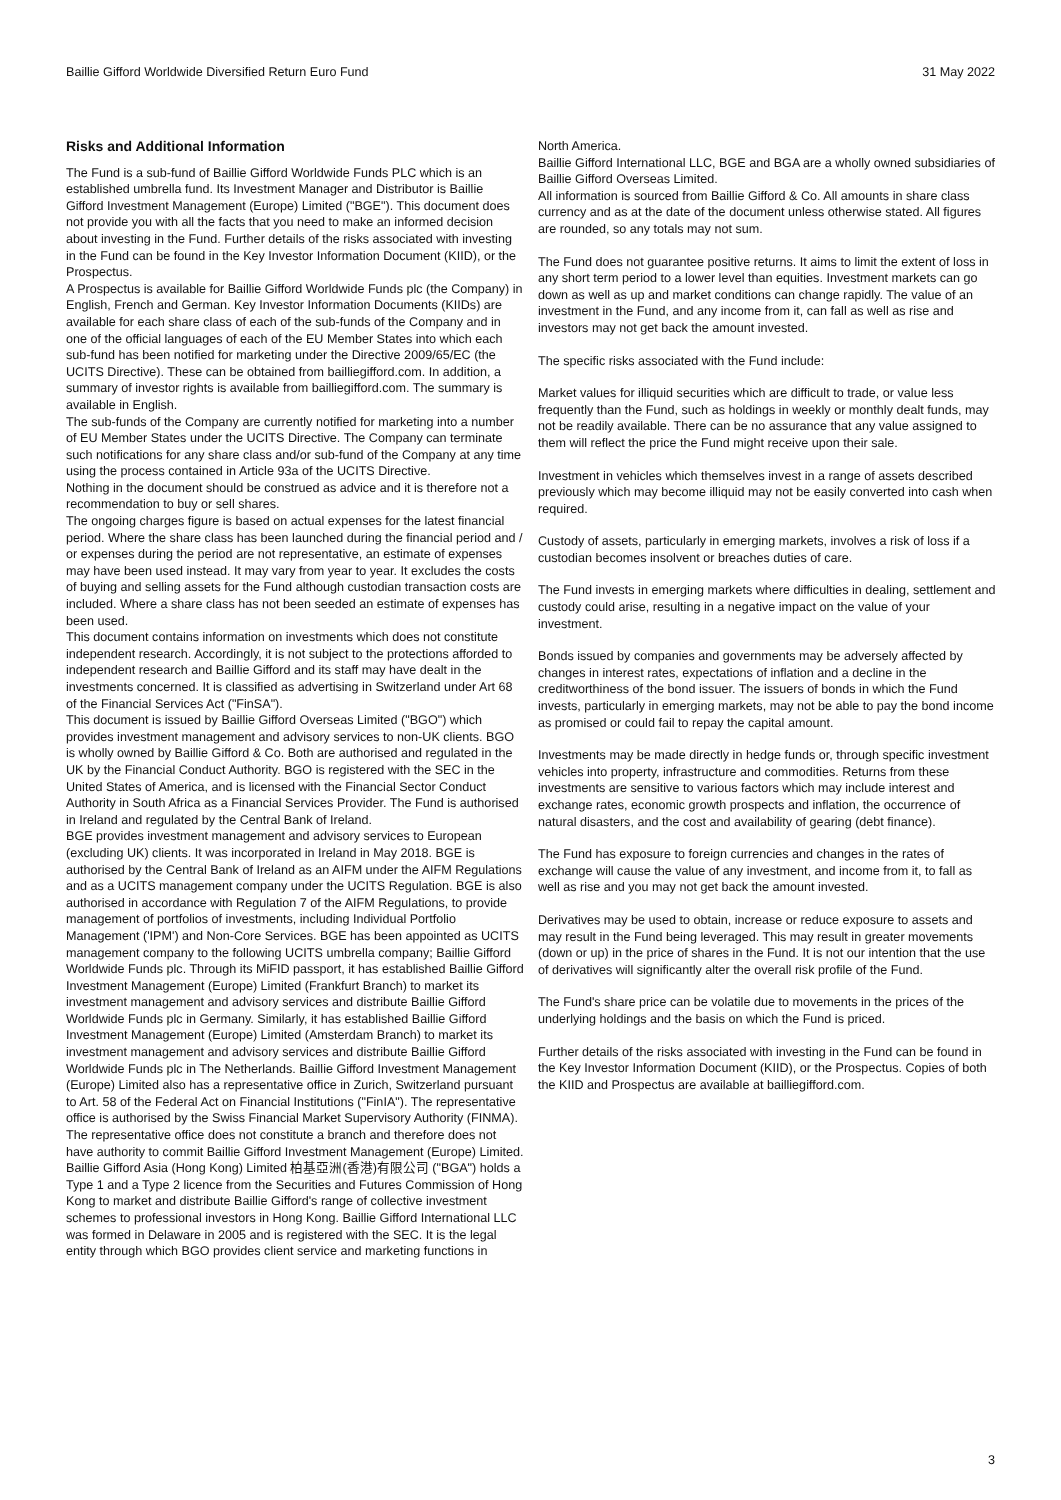Baillie Gifford Worldwide Diversified Return Euro Fund 31 May 2022
Risks and Additional Information
The Fund is a sub-fund of Baillie Gifford Worldwide Funds PLC which is an established umbrella fund. Its Investment Manager and Distributor is Baillie Gifford Investment Management (Europe) Limited ("BGE"). This document does not provide you with all the facts that you need to make an informed decision about investing in the Fund. Further details of the risks associated with investing in the Fund can be found in the Key Investor Information Document (KIID), or the Prospectus.
A Prospectus is available for Baillie Gifford Worldwide Funds plc (the Company) in English, French and German. Key Investor Information Documents (KIIDs) are available for each share class of each of the sub-funds of the Company and in one of the official languages of each of the EU Member States into which each sub-fund has been notified for marketing under the Directive 2009/65/EC (the UCITS Directive). These can be obtained from bailliegifford.com. In addition, a summary of investor rights is available from bailliegifford.com. The summary is available in English.
The sub-funds of the Company are currently notified for marketing into a number of EU Member States under the UCITS Directive. The Company can terminate such notifications for any share class and/or sub-fund of the Company at any time using the process contained in Article 93a of the UCITS Directive.
Nothing in the document should be construed as advice and it is therefore not a recommendation to buy or sell shares.
The ongoing charges figure is based on actual expenses for the latest financial period. Where the share class has been launched during the financial period and / or expenses during the period are not representative, an estimate of expenses may have been used instead. It may vary from year to year. It excludes the costs of buying and selling assets for the Fund although custodian transaction costs are included. Where a share class has not been seeded an estimate of expenses has been used.
This document contains information on investments which does not constitute independent research. Accordingly, it is not subject to the protections afforded to independent research and Baillie Gifford and its staff may have dealt in the investments concerned. It is classified as advertising in Switzerland under Art 68 of the Financial Services Act ("FinSA").
This document is issued by Baillie Gifford Overseas Limited ("BGO") which provides investment management and advisory services to non-UK clients. BGO is wholly owned by Baillie Gifford & Co. Both are authorised and regulated in the UK by the Financial Conduct Authority. BGO is registered with the SEC in the United States of America, and is licensed with the Financial Sector Conduct Authority in South Africa as a Financial Services Provider. The Fund is authorised in Ireland and regulated by the Central Bank of Ireland.
BGE provides investment management and advisory services to European (excluding UK) clients. It was incorporated in Ireland in May 2018. BGE is authorised by the Central Bank of Ireland as an AIFM under the AIFM Regulations and as a UCITS management company under the UCITS Regulation. BGE is also authorised in accordance with Regulation 7 of the AIFM Regulations, to provide management of portfolios of investments, including Individual Portfolio Management ('IPM') and Non-Core Services. BGE has been appointed as UCITS management company to the following UCITS umbrella company; Baillie Gifford Worldwide Funds plc. Through its MiFID passport, it has established Baillie Gifford Investment Management (Europe) Limited (Frankfurt Branch) to market its investment management and advisory services and distribute Baillie Gifford Worldwide Funds plc in Germany. Similarly, it has established Baillie Gifford Investment Management (Europe) Limited (Amsterdam Branch) to market its investment management and advisory services and distribute Baillie Gifford Worldwide Funds plc in The Netherlands. Baillie Gifford Investment Management (Europe) Limited also has a representative office in Zurich, Switzerland pursuant to Art. 58 of the Federal Act on Financial Institutions ("FinIA"). The representative office is authorised by the Swiss Financial Market Supervisory Authority (FINMA). The representative office does not constitute a branch and therefore does not have authority to commit Baillie Gifford Investment Management (Europe) Limited.
Baillie Gifford Asia (Hong Kong) Limited 柏基亞洲(香港)有限公司 ("BGA") holds a Type 1 and a Type 2 licence from the Securities and Futures Commission of Hong Kong to market and distribute Baillie Gifford's range of collective investment schemes to professional investors in Hong Kong. Baillie Gifford International LLC was formed in Delaware in 2005 and is registered with the SEC. It is the legal entity through which BGO provides client service and marketing functions in
North America.
Baillie Gifford International LLC, BGE and BGA are a wholly owned subsidiaries of Baillie Gifford Overseas Limited.
All information is sourced from Baillie Gifford & Co. All amounts in share class currency and as at the date of the document unless otherwise stated. All figures are rounded, so any totals may not sum.
The Fund does not guarantee positive returns. It aims to limit the extent of loss in any short term period to a lower level than equities. Investment markets can go down as well as up and market conditions can change rapidly. The value of an investment in the Fund, and any income from it, can fall as well as rise and investors may not get back the amount invested.
The specific risks associated with the Fund include:
Market values for illiquid securities which are difficult to trade, or value less frequently than the Fund, such as holdings in weekly or monthly dealt funds, may not be readily available. There can be no assurance that any value assigned to them will reflect the price the Fund might receive upon their sale.
Investment in vehicles which themselves invest in a range of assets described previously which may become illiquid may not be easily converted into cash when required.
Custody of assets, particularly in emerging markets, involves a risk of loss if a custodian becomes insolvent or breaches duties of care.
The Fund invests in emerging markets where difficulties in dealing, settlement and custody could arise, resulting in a negative impact on the value of your investment.
Bonds issued by companies and governments may be adversely affected by changes in interest rates, expectations of inflation and a decline in the creditworthiness of the bond issuer. The issuers of bonds in which the Fund invests, particularly in emerging markets, may not be able to pay the bond income as promised or could fail to repay the capital amount.
Investments may be made directly in hedge funds or, through specific investment vehicles into property, infrastructure and commodities. Returns from these investments are sensitive to various factors which may include interest and exchange rates, economic growth prospects and inflation, the occurrence of natural disasters, and the cost and availability of gearing (debt finance).
The Fund has exposure to foreign currencies and changes in the rates of exchange will cause the value of any investment, and income from it, to fall as well as rise and you may not get back the amount invested.
Derivatives may be used to obtain, increase or reduce exposure to assets and may result in the Fund being leveraged. This may result in greater movements (down or up) in the price of shares in the Fund. It is not our intention that the use of derivatives will significantly alter the overall risk profile of the Fund.
The Fund's share price can be volatile due to movements in the prices of the underlying holdings and the basis on which the Fund is priced.
Further details of the risks associated with investing in the Fund can be found in the Key Investor Information Document (KIID), or the Prospectus. Copies of both the KIID and Prospectus are available at bailliegifford.com.
3